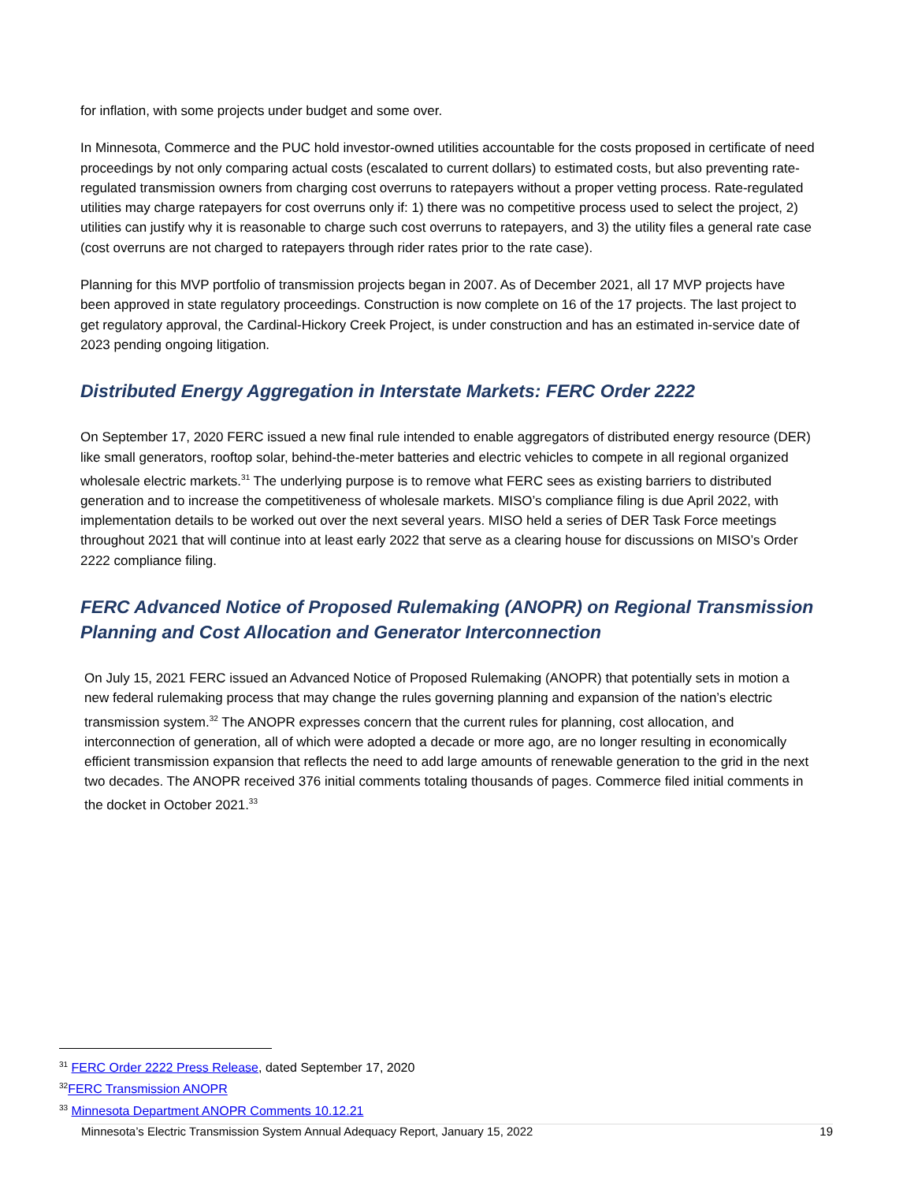for inflation, with some projects under budget and some over.
In Minnesota, Commerce and the PUC hold investor-owned utilities accountable for the costs proposed in certificate of need proceedings by not only comparing actual costs (escalated to current dollars) to estimated costs, but also preventing rate-regulated transmission owners from charging cost overruns to ratepayers without a proper vetting process. Rate-regulated utilities may charge ratepayers for cost overruns only if: 1) there was no competitive process used to select the project, 2) utilities can justify why it is reasonable to charge such cost overruns to ratepayers, and 3) the utility files a general rate case (cost overruns are not charged to ratepayers through rider rates prior to the rate case).
Planning for this MVP portfolio of transmission projects began in 2007. As of December 2021, all 17 MVP projects have been approved in state regulatory proceedings. Construction is now complete on 16 of the 17 projects. The last project to get regulatory approval, the Cardinal-Hickory Creek Project, is under construction and has an estimated in-service date of 2023 pending ongoing litigation.
Distributed Energy Aggregation in Interstate Markets: FERC Order 2222
On September 17, 2020 FERC issued a new final rule intended to enable aggregators of distributed energy resource (DER) like small generators, rooftop solar, behind-the-meter batteries and electric vehicles to compete in all regional organized wholesale electric markets.<sup>31</sup> The underlying purpose is to remove what FERC sees as existing barriers to distributed generation and to increase the competitiveness of wholesale markets. MISO’s compliance filing is due April 2022, with implementation details to be worked out over the next several years. MISO held a series of DER Task Force meetings throughout 2021 that will continue into at least early 2022 that serve as a clearing house for discussions on MISO’s Order 2222 compliance filing.
FERC Advanced Notice of Proposed Rulemaking (ANOPR) on Regional Transmission Planning and Cost Allocation and Generator Interconnection
On July 15, 2021 FERC issued an Advanced Notice of Proposed Rulemaking (ANOPR) that potentially sets in motion a new federal rulemaking process that may change the rules governing planning and expansion of the nation’s electric transmission system.<sup>32</sup> The ANOPR expresses concern that the current rules for planning, cost allocation, and interconnection of generation, all of which were adopted a decade or more ago, are no longer resulting in economically efficient transmission expansion that reflects the need to add large amounts of renewable generation to the grid in the next two decades. The ANOPR received 376 initial comments totaling thousands of pages. Commerce filed initial comments in the docket in October 2021.<sup>33</sup>
<sup>31</sup> FERC Order 2222 Press Release, dated September 17, 2020
<sup>32</sup>FERC Transmission ANOPR
<sup>33</sup> Minnesota Department ANOPR Comments 10.12.21
Minnesota’s Electric Transmission System Annual Adequacy Report, January 15, 2022 19